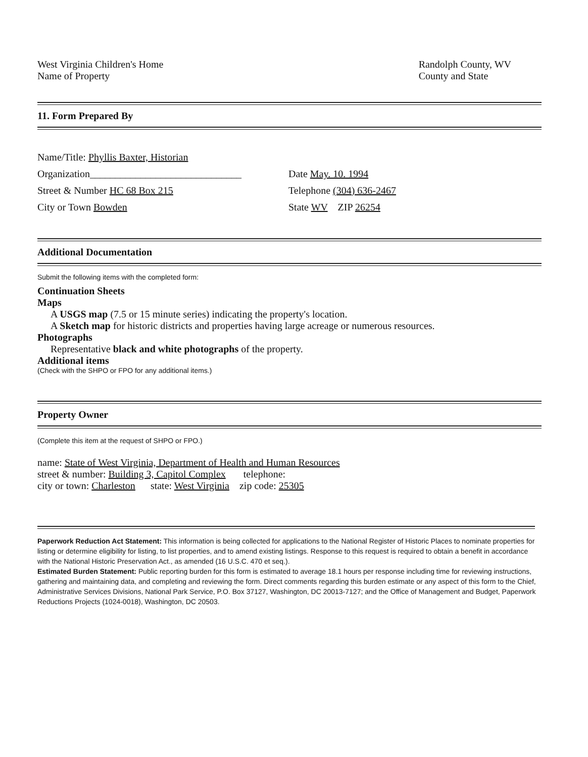West Virginia Children's Home
Name of Property
Randolph County, WV
County and State
11. Form Prepared By
Name/Title: Phyllis Baxter, Historian
Organization______________________________
Date May. 10. 1994
Street & Number HC 68 Box 215 Telephone (304) 636-2467
City or Town Bowden State WV ZIP 26254
Additional Documentation
Submit the following items with the completed form:
Continuation Sheets
Maps
A USGS map (7.5 or 15 minute series) indicating the property's location.
A Sketch map for historic districts and properties having large acreage or numerous resources.
Photographs
Representative black and white photographs of the property.
Additional items
(Check with the SHPO or FPO for any additional items.)
Property Owner
(Complete this item at the request of SHPO or FPO.)
name: State of West Virginia, Department of Health and Human Resources
street & number: Building 3, Capitol Complex telephone:
city or town: Charleston state: West Virginia zip code: 25305
Paperwork Reduction Act Statement: This information is being collected for applications to the National Register of Historic Places to nominate properties for listing or determine eligibility for listing, to list properties, and to amend existing listings. Response to this request is required to obtain a benefit in accordance with the National Historic Preservation Act., as amended (16 U.S.C. 470 et seq.).
Estimated Burden Statement: Public reporting burden for this form is estimated to average 18.1 hours per response including time for reviewing instructions, gathering and maintaining data, and completing and reviewing the form. Direct comments regarding this burden estimate or any aspect of this form to the Chief, Administrative Services Divisions, National Park Service, P.O. Box 37127, Washington, DC 20013-7127; and the Office of Management and Budget, Paperwork Reductions Projects (1024-0018), Washington, DC 20503.